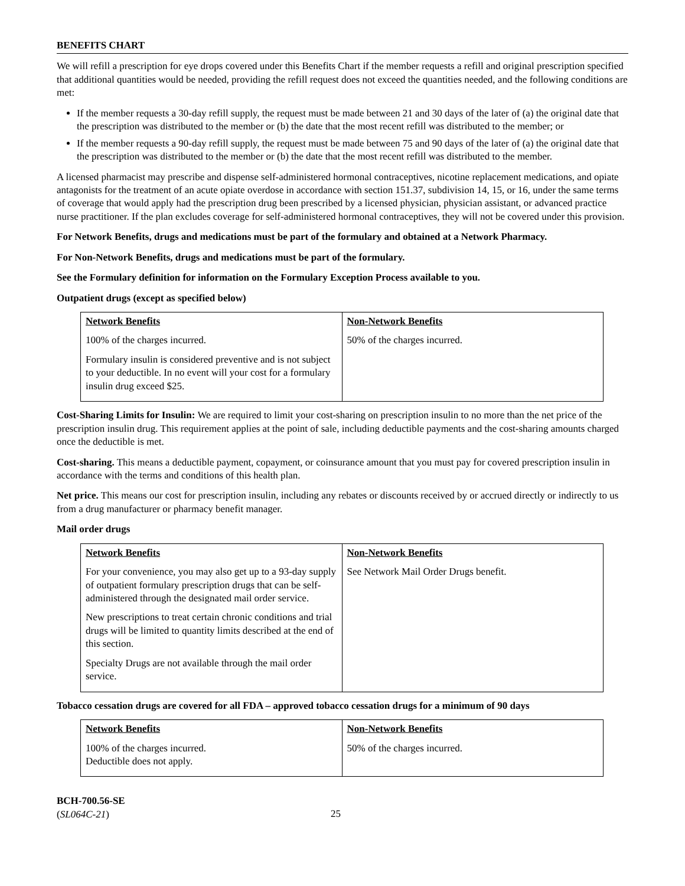BENEFITS CHART
We will refill a prescription for eye drops covered under this Benefits Chart if the member requests a refill and original prescription specified that additional quantities would be needed, providing the refill request does not exceed the quantities needed, and the following conditions are met:
If the member requests a 30-day refill supply, the request must be made between 21 and 30 days of the later of (a) the original date that the prescription was distributed to the member or (b) the date that the most recent refill was distributed to the member; or
If the member requests a 90-day refill supply, the request must be made between 75 and 90 days of the later of (a) the original date that the prescription was distributed to the member or (b) the date that the most recent refill was distributed to the member.
A licensed pharmacist may prescribe and dispense self-administered hormonal contraceptives, nicotine replacement medications, and opiate antagonists for the treatment of an acute opiate overdose in accordance with section 151.37, subdivision 14, 15, or 16, under the same terms of coverage that would apply had the prescription drug been prescribed by a licensed physician, physician assistant, or advanced practice nurse practitioner. If the plan excludes coverage for self-administered hormonal contraceptives, they will not be covered under this provision.
For Network Benefits, drugs and medications must be part of the formulary and obtained at a Network Pharmacy.
For Non-Network Benefits, drugs and medications must be part of the formulary.
See the Formulary definition for information on the Formulary Exception Process available to you.
Outpatient drugs (except as specified below)
| Network Benefits 100% of the charges incurred. Formulary insulin is considered preventive and is not subject to your deductible. In no event will your cost for a formulary insulin drug exceed $25. | Non-Network Benefits 50% of the charges incurred. |
Cost-Sharing Limits for Insulin: We are required to limit your cost-sharing on prescription insulin to no more than the net price of the prescription insulin drug. This requirement applies at the point of sale, including deductible payments and the cost-sharing amounts charged once the deductible is met.
Cost-sharing. This means a deductible payment, copayment, or coinsurance amount that you must pay for covered prescription insulin in accordance with the terms and conditions of this health plan.
Net price. This means our cost for prescription insulin, including any rebates or discounts received by or accrued directly or indirectly to us from a drug manufacturer or pharmacy benefit manager.
Mail order drugs
| Network Benefits For your convenience, you may also get up to a 93-day supply of outpatient formulary prescription drugs that can be self-administered through the designated mail order service. New prescriptions to treat certain chronic conditions and trial drugs will be limited to quantity limits described at the end of this section. Specialty Drugs are not available through the mail order service. | Non-Network Benefits See Network Mail Order Drugs benefit. |
Tobacco cessation drugs are covered for all FDA – approved tobacco cessation drugs for a minimum of 90 days
| Network Benefits 100% of the charges incurred. Deductible does not apply. | Non-Network Benefits 50% of the charges incurred. |
BCH-700.56-SE
(SL064C-21)
25